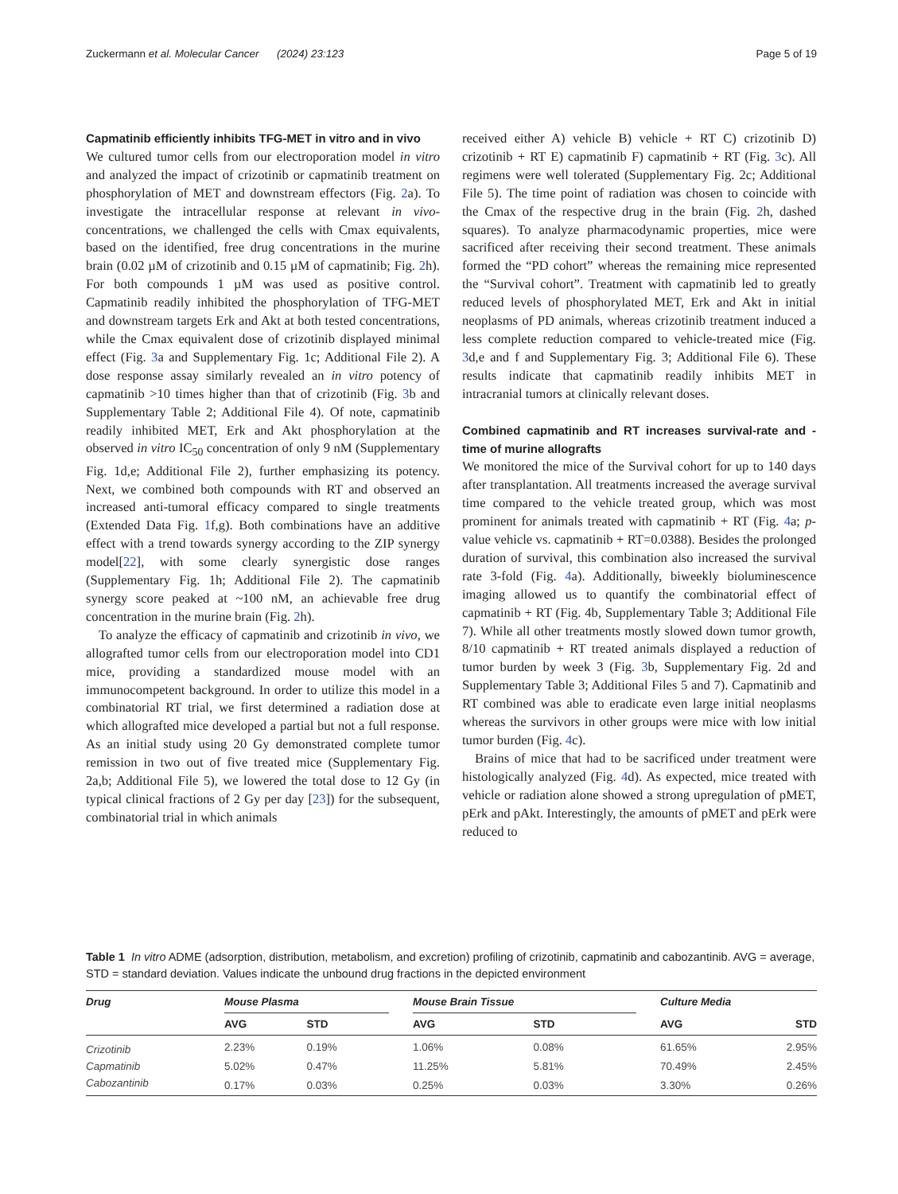Zuckermann et al. Molecular Cancer (2024) 23:123 Page 5 of 19
Capmatinib efficiently inhibits TFG-MET in vitro and in vivo
We cultured tumor cells from our electroporation model in vitro and analyzed the impact of crizotinib or capmatinib treatment on phosphorylation of MET and downstream effectors (Fig. 2a). To investigate the intracellular response at relevant in vivo-concentrations, we challenged the cells with Cmax equivalents, based on the identified, free drug concentrations in the murine brain (0.02 µM of crizotinib and 0.15 µM of capmatinib; Fig. 2h). For both compounds 1 µM was used as positive control. Capmatinib readily inhibited the phosphorylation of TFG-MET and downstream targets Erk and Akt at both tested concentrations, while the Cmax equivalent dose of crizotinib displayed minimal effect (Fig. 3a and Supplementary Fig. 1c; Additional File 2). A dose response assay similarly revealed an in vitro potency of capmatinib >10 times higher than that of crizotinib (Fig. 3b and Supplementary Table 2; Additional File 4). Of note, capmatinib readily inhibited MET, Erk and Akt phosphorylation at the observed in vitro IC<sub>50</sub> concentration of only 9 nM (Supplementary Fig. 1d,e; Additional File 2), further emphasizing its potency. Next, we combined both compounds with RT and observed an increased anti-tumoral efficacy compared to single treatments (Extended Data Fig. 1f,g). Both combinations have an additive effect with a trend towards synergy according to the ZIP synergy model[22], with some clearly synergistic dose ranges (Supplementary Fig. 1h; Additional File 2). The capmatinib synergy score peaked at ~100 nM, an achievable free drug concentration in the murine brain (Fig. 2h).
To analyze the efficacy of capmatinib and crizotinib in vivo, we allografted tumor cells from our electroporation model into CD1 mice, providing a standardized mouse model with an immunocompetent background. In order to utilize this model in a combinatorial RT trial, we first determined a radiation dose at which allografted mice developed a partial but not a full response. As an initial study using 20 Gy demonstrated complete tumor remission in two out of five treated mice (Supplementary Fig. 2a,b; Additional File 5), we lowered the total dose to 12 Gy (in typical clinical fractions of 2 Gy per day [23]) for the subsequent, combinatorial trial in which animals
received either A) vehicle B) vehicle + RT C) crizotinib D) crizotinib + RT E) capmatinib F) capmatinib + RT (Fig. 3c). All regimens were well tolerated (Supplementary Fig. 2c; Additional File 5). The time point of radiation was chosen to coincide with the Cmax of the respective drug in the brain (Fig. 2h, dashed squares). To analyze pharmacodynamic properties, mice were sacrificed after receiving their second treatment. These animals formed the “PD cohort” whereas the remaining mice represented the “Survival cohort”. Treatment with capmatinib led to greatly reduced levels of phosphorylated MET, Erk and Akt in initial neoplasms of PD animals, whereas crizotinib treatment induced a less complete reduction compared to vehicle-treated mice (Fig. 3d,e and f and Supplementary Fig. 3; Additional File 6). These results indicate that capmatinib readily inhibits MET in intracranial tumors at clinically relevant doses.
Combined capmatinib and RT increases survival-rate and -time of murine allografts
We monitored the mice of the Survival cohort for up to 140 days after transplantation. All treatments increased the average survival time compared to the vehicle treated group, which was most prominent for animals treated with capmatinib + RT (Fig. 4a; p-value vehicle vs. capmatinib + RT=0.0388). Besides the prolonged duration of survival, this combination also increased the survival rate 3-fold (Fig. 4a). Additionally, biweekly bioluminescence imaging allowed us to quantify the combinatorial effect of capmatinib + RT (Fig. 4b, Supplementary Table 3; Additional File 7). While all other treatments mostly slowed down tumor growth, 8/10 capmatinib + RT treated animals displayed a reduction of tumor burden by week 3 (Fig. 3b, Supplementary Fig. 2d and Supplementary Table 3; Additional Files 5 and 7). Capmatinib and RT combined was able to eradicate even large initial neoplasms whereas the survivors in other groups were mice with low initial tumor burden (Fig. 4c).
Brains of mice that had to be sacrificed under treatment were histologically analyzed (Fig. 4d). As expected, mice treated with vehicle or radiation alone showed a strong upregulation of pMET, pErk and pAkt. Interestingly, the amounts of pMET and pErk were reduced to
Table 1 In vitro ADME (adsorption, distribution, metabolism, and excretion) profiling of crizotinib, capmatinib and cabozantinib. AVG = average, STD = standard deviation. Values indicate the unbound drug fractions in the depicted environment
| Drug | Mouse Plasma | | | Mouse Brain Tissue | | | Culture Media | |
| --- | --- | --- | --- | --- | --- | --- | --- | --- |
| | AVG | STD | | AVG | STD | | AVG | STD |
| Crizotinib | 2.23% | 0.19% | | 1.06% | 0.08% | | 61.65% | 2.95% |
| Capmatinib | 5.02% | 0.47% | | 11.25% | 5.81% | | 70.49% | 2.45% |
| Cabozantinib | 0.17% | 0.03% | | 0.25% | 0.03% | | 3.30% | 0.26% |